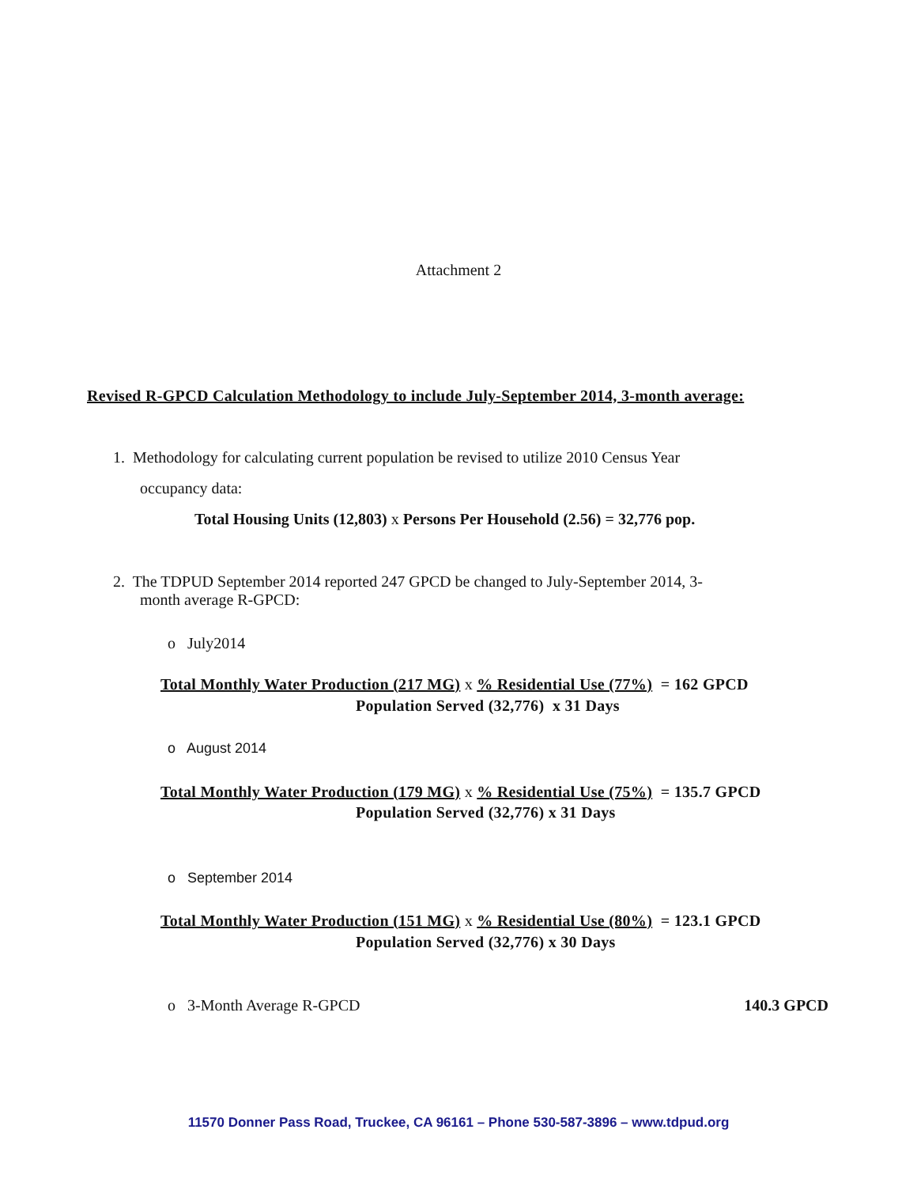Attachment 2
Revised R-GPCD Calculation Methodology to include July-September 2014, 3-month average:
1. Methodology for calculating current population be revised to utilize 2010 Census Year
occupancy data:
Total Housing Units (12,803) x Persons Per Household (2.56) = 32,776 pop.
2. The TDPUD September 2014 reported 247 GPCD be changed to July-September 2014, 3-
month average R-GPCD:
o July2014
Total Monthly Water Production (217 MG) x % Residential Use (77%) = 162 GPCD
Population Served (32,776) x 31 Days
o August 2014
Total Monthly Water Production (179 MG) x % Residential Use (75%) = 135.7 GPCD
Population Served (32,776) x 31 Days
o September 2014
Total Monthly Water Production (151 MG) x % Residential Use (80%) = 123.1 GPCD
Population Served (32,776) x 30 Days
o 3-Month Average R-GPCD 140.3 GPCD
11570 Donner Pass Road, Truckee, CA 96161 – Phone 530-587-3896 – www.tdpud.org